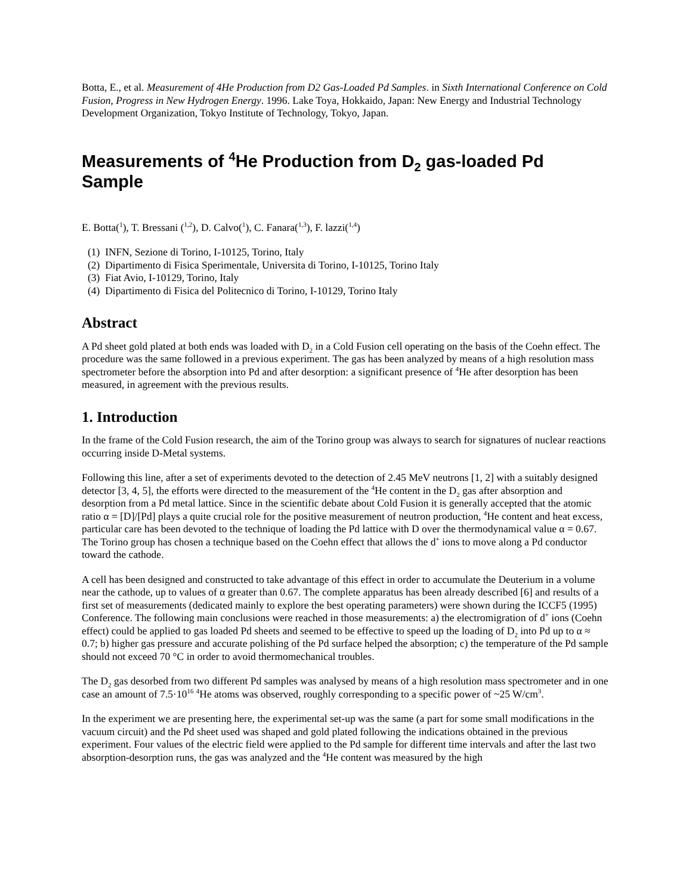Botta, E., et al. Measurement of 4He Production from D2 Gas-Loaded Pd Samples. in Sixth International Conference on Cold Fusion, Progress in New Hydrogen Energy. 1996. Lake Toya, Hokkaido, Japan: New Energy and Industrial Technology Development Organization, Tokyo Institute of Technology, Tokyo, Japan.
Measurements of <sup>4</sup>He Production from D<sub>2</sub> gas-loaded Pd Sample
E. Botta(<sup>1</sup>), T. Bressani (<sup>1,2</sup>), D. Calvo(<sup>1</sup>), C. Fanara(<sup>1,3</sup>), F. lazzi(<sup>1,4</sup>)
(1) INFN, Sezione di Torino, I-10125, Torino, Italy
(2) Dipartimento di Fisica Sperimentale, Universita di Torino, I-10125, Torino Italy
(3) Fiat Avio, I-10129, Torino, Italy
(4) Dipartimento di Fisica del Politecnico di Torino, I-10129, Torino Italy
Abstract
A Pd sheet gold plated at both ends was loaded with D<sub>2</sub> in a Cold Fusion cell operating on the basis of the Coehn effect. The procedure was the same followed in a previous experiment. The gas has been analyzed by means of a high resolution mass spectrometer before the absorption into Pd and after desorption: a significant presence of <sup>4</sup>He after desorption has been measured, in agreement with the previous results.
1. Introduction
In the frame of the Cold Fusion research, the aim of the Torino group was always to search for signatures of nuclear reactions occurring inside D-Metal systems.
Following this line, after a set of experiments devoted to the detection of 2.45 MeV neutrons [1, 2] with a suitably designed detector [3, 4, 5], the efforts were directed to the measurement of the <sup>4</sup>He content in the D<sub>2</sub> gas after absorption and desorption from a Pd metal lattice. Since in the scientific debate about Cold Fusion it is generally accepted that the atomic ratio α = [D]/[Pd] plays a quite crucial role for the positive measurement of neutron production, <sup>4</sup>He content and heat excess, particular care has been devoted to the technique of loading the Pd lattice with D over the thermodynamical value α = 0.67. The Torino group has chosen a technique based on the Coehn effect that allows the d<sup>+</sup> ions to move along a Pd conductor toward the cathode.
A cell has been designed and constructed to take advantage of this effect in order to accumulate the Deuterium in a volume near the cathode, up to values of α greater than 0.67. The complete apparatus has been already described [6] and results of a first set of measurements (dedicated mainly to explore the best operating parameters) were shown during the ICCF5 (1995) Conference. The following main conclusions were reached in those measurements: a) the electromigration of d<sup>+</sup> ions (Coehn effect) could be applied to gas loaded Pd sheets and seemed to be effective to speed up the loading of D<sub>2</sub> into Pd up to α ≈ 0.7; b) higher gas pressure and accurate polishing of the Pd surface helped the absorption; c) the temperature of the Pd sample should not exceed 70 °C in order to avoid thermomechanical troubles.
The D<sub>2</sub> gas desorbed from two different Pd samples was analysed by means of a high resolution mass spectrometer and in one case an amount of 7.5·10<sup>16</sup> <sup>4</sup>He atoms was observed, roughly corresponding to a specific power of ~25 W/cm<sup>3</sup>.
In the experiment we are presenting here, the experimental set-up was the same (a part for some small modifications in the vacuum circuit) and the Pd sheet used was shaped and gold plated following the indications obtained in the previous experiment. Four values of the electric field were applied to the Pd sample for different time intervals and after the last two absorption-desorption runs, the gas was analyzed and the <sup>4</sup>He content was measured by the high